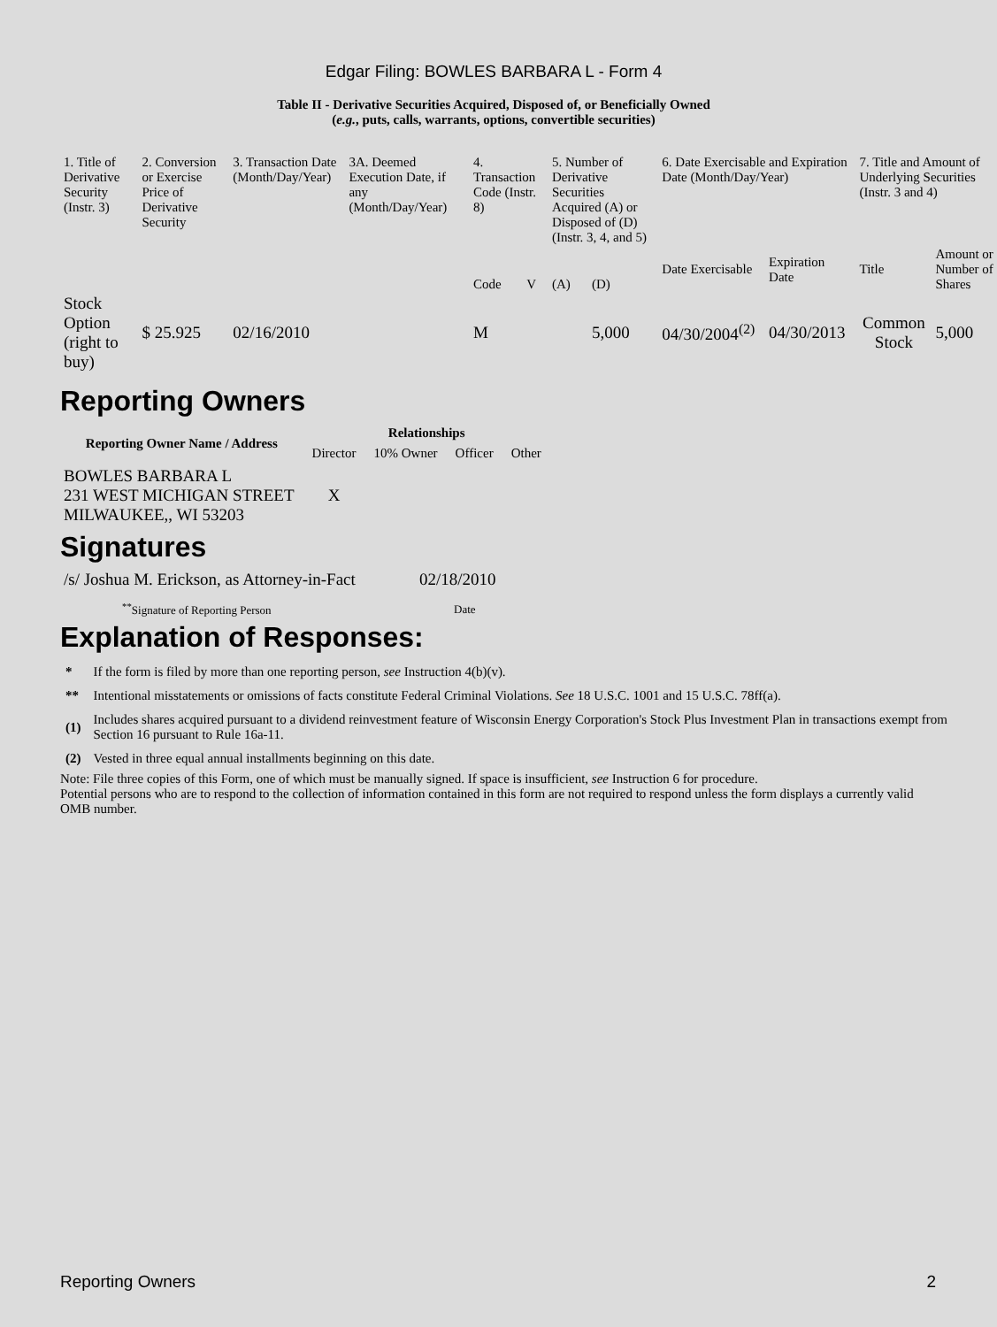Edgar Filing: BOWLES BARBARA L - Form 4
Table II - Derivative Securities Acquired, Disposed of, or Beneficially Owned
(e.g., puts, calls, warrants, options, convertible securities)
| 1. Title of Derivative Security (Instr. 3) | 2. Conversion or Exercise Price of Derivative Security | 3. Transaction Date (Month/Day/Year) | 3A. Deemed Execution Date, if any (Month/Day/Year) | 4. Transaction Code (Instr. 8) | | 5. Number of Derivative Securities Acquired (A) or Disposed of (D) (Instr. 3, 4, and 5) | | 6. Date Exercisable and Expiration Date (Month/Day/Year) | | 7. Title and Amount of Underlying Securities (Instr. 3 and 4) | |
| | | | | Code | V | (A) | (D) | Date Exercisable | Expiration Date | Title | Amount or Number of Shares |
| Stock Option (right to buy) | $ 25.925 | 02/16/2010 | | M | | | 5,000 | 04/30/2004<sup>(2)</sup> | 04/30/2013 | Common Stock | 5,000 |
Reporting Owners
| Reporting Owner Name / Address | Relationships | | | |
| --- | --- | --- | --- | --- |
| | Director | 10% Owner | Officer | Other |
| BOWLES BARBARA L 231 WEST MICHIGAN STREET MILWAUKEE,, WI 53203 | X | | | |
Signatures
| /s/ Joshua M. Erickson, as Attorney-in-Fact | 02/18/2010 |
| <sup>**</sup> Signature of Reporting Person | Date |
Explanation of Responses:
| * | If the form is filed by more than one reporting person, see Instruction 4(b)(v). |
| ** | Intentional misstatements or omissions of facts constitute Federal Criminal Violations. See 18 U.S.C. 1001 and 15 U.S.C. 78ff(a). |
| (1) | Includes shares acquired pursuant to a dividend reinvestment feature of Wisconsin Energy Corporation's Stock Plus Investment Plan in transactions exempt from Section 16 pursuant to Rule 16a-11. |
| (2) | Vested in three equal annual installments beginning on this date. |
Note: File three copies of this Form, one of which must be manually signed. If space is insufficient, see Instruction 6 for procedure.
Potential persons who are to respond to the collection of information contained in this form are not required to respond unless the form displays a currently valid OMB number.
Reporting Owners 2